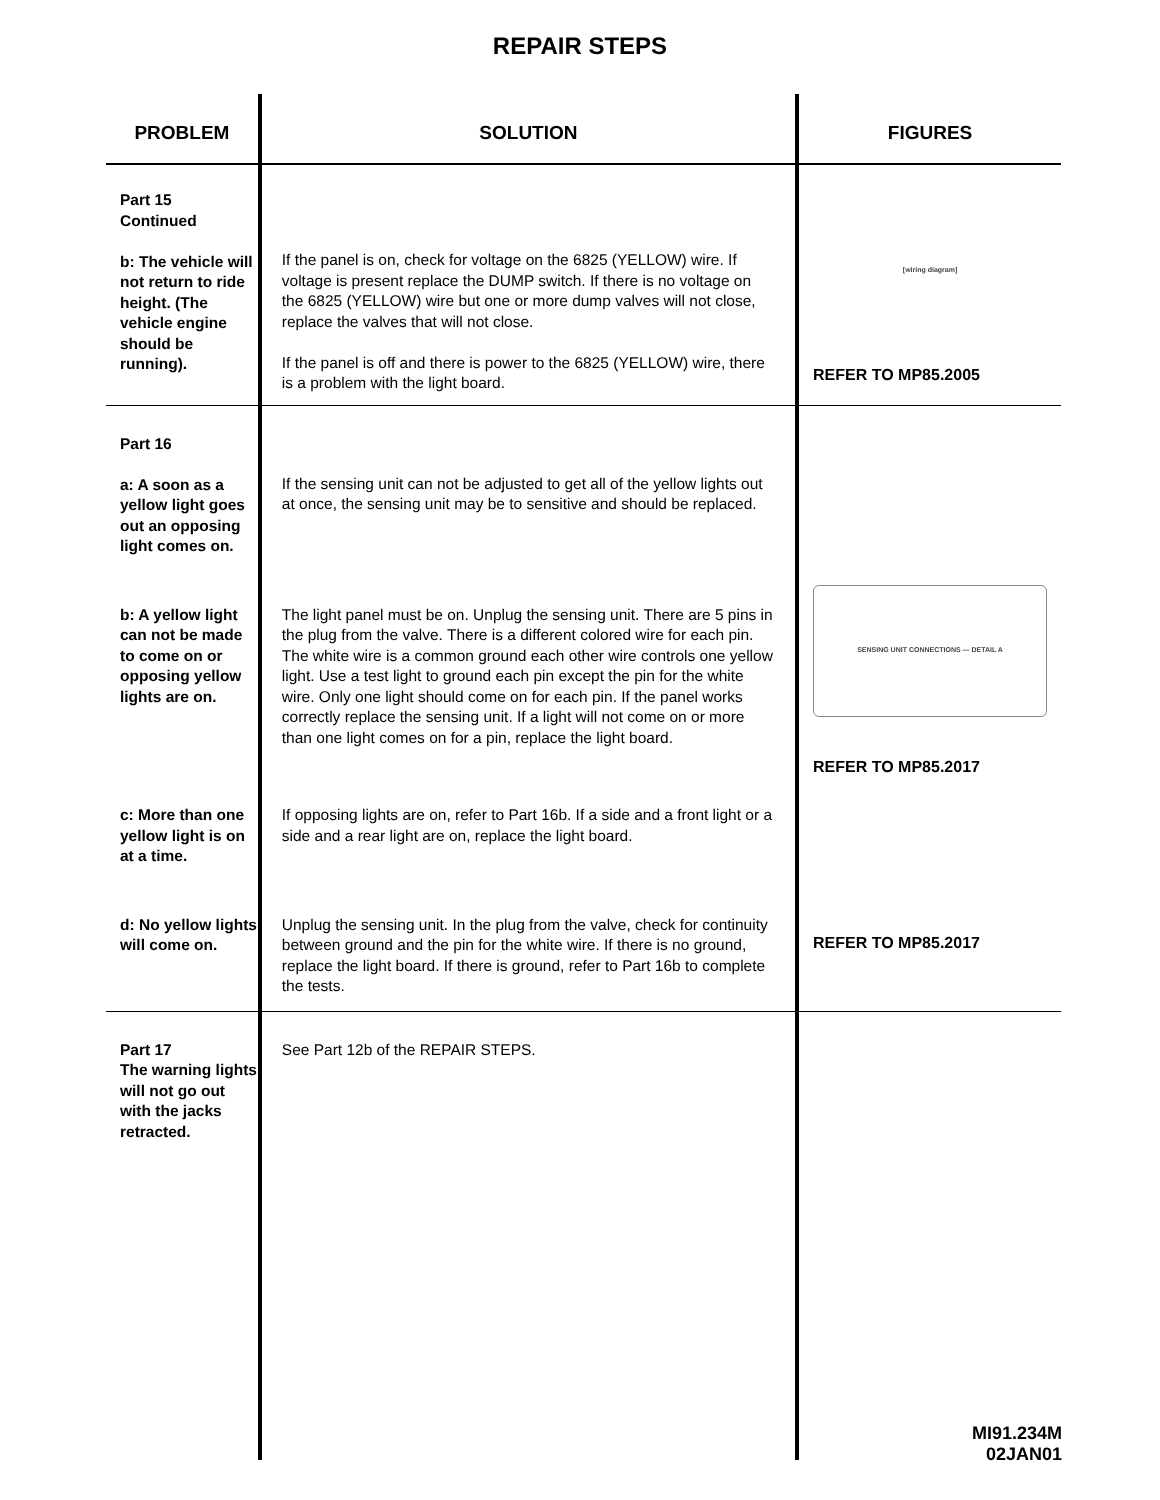REPAIR STEPS
| PROBLEM | SOLUTION | FIGURES |
| --- | --- | --- |
| Part 15 Continued b: The vehicle will not return to ride height. (The vehicle engine should be running). | If the panel is on, check for voltage on the 6825 (YELLOW) wire. If voltage is present replace the DUMP switch. If there is no voltage on the 6825 (YELLOW) wire but one or more dump valves will not close, replace the valves that will not close. If the panel is off and there is power to the 6825 (YELLOW) wire, there is a problem with the light board. | [wiring diagram] REFER TO MP85.2005 |
| Part 16 a: A soon as a yellow light goes out an opposing light comes on. | If the sensing unit can not be adjusted to get all of the yellow lights out at once, the sensing unit may be to sensitive and should be replaced. | |
| b: A yellow light can not be made to come on or opposing yellow lights are on. | The light panel must be on. Unplug the sensing unit. There are 5 pins in the plug from the valve. There is a different colored wire for each pin. The white wire is a common ground each other wire controls one yellow light. Use a test light to ground each pin except the pin for the white wire. Only one light should come on for each pin. If the panel works correctly replace the sensing unit. If a light will not come on or more than one light comes on for a pin, replace the light board. | SENSING UNIT CONNECTIONS — DETAIL A REFER TO MP85.2017 |
| c: More than one yellow light is on at a time. | If opposing lights are on, refer to Part 16b. If a side and a front light or a side and a rear light are on, replace the light board. | |
| d: No yellow lights will come on. | Unplug the sensing unit. In the plug from the valve, check for continuity between ground and the pin for the white wire. If there is no ground, replace the light board. If there is ground, refer to Part 16b to complete the tests. | REFER TO MP85.2017 |
| Part 17 The warning lights will not go out with the jacks retracted. | See Part 12b of the REPAIR STEPS. | |
MI91.234M
02JAN01